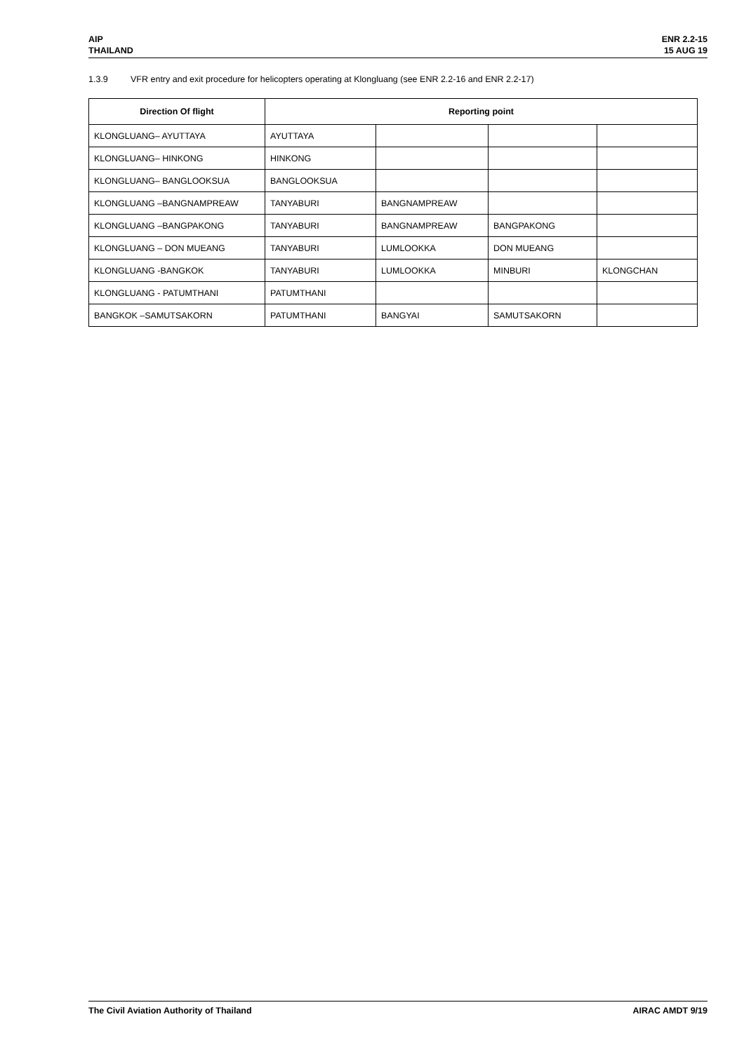AIP
THAILAND
ENR 2.2-15
15 AUG 19
1.3.9 VFR entry and exit procedure for helicopters operating at Klongluang (see ENR 2.2-16 and ENR 2.2-17)
| Direction Of flight | Reporting point | | | |
| --- | --- | --- | --- | --- |
| KLONGLUANG– AYUTTAYA | AYUTTAYA | | | |
| KLONGLUANG– HINKONG | HINKONG | | | |
| KLONGLUANG– BANGLOOKSUA | BANGLOOKSUA | | | |
| KLONGLUANG –BANGNAMPREAW | TANYABURI | BANGNAMPREAW | | |
| KLONGLUANG –BANGPAKONG | TANYABURI | BANGNAMPREAW | BANGPAKONG | |
| KLONGLUANG – DON MUEANG | TANYABURI | LUMLOOKKA | DON MUEANG | |
| KLONGLUANG -BANGKOK | TANYABURI | LUMLOOKKA | MINBURI | KLONGCHAN |
| KLONGLUANG - PATUMTHANI | PATUMTHANI | | | |
| BANGKOK –SAMUTSAKORN | PATUMTHANI | BANGYAI | SAMUTSAKORN | |
The Civil Aviation Authority of Thailand
AIRAC AMDT 9/19